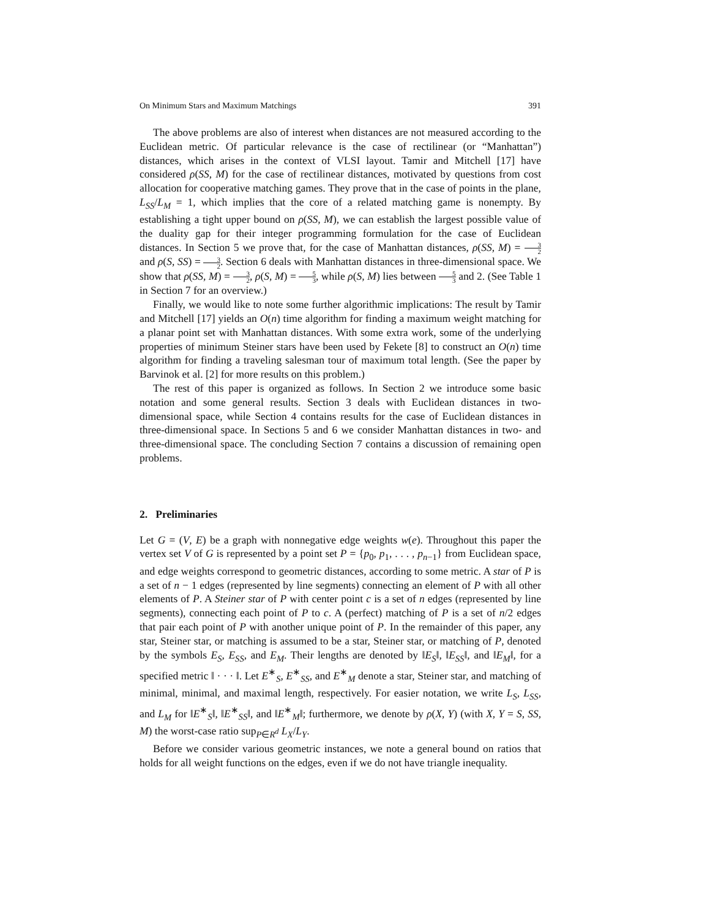On Minimum Stars and Maximum Matchings 391
The above problems are also of interest when distances are not measured according to the Euclidean metric. Of particular relevance is the case of rectilinear (or “Manhattan”) distances, which arises in the context of VLSI layout. Tamir and Mitchell [17] have considered ρ(SS, M) for the case of rectilinear distances, motivated by questions from cost allocation for cooperative matching games. They prove that in the case of points in the plane, L<sub>SS</sub>/L<sub>M</sub> = 1, which implies that the core of a related matching game is nonempty. By establishing a tight upper bound on ρ(SS, M), we can establish the largest possible value of the duality gap for their integer programming formulation for the case of Euclidean distances. In Section 5 we prove that, for the case of Manhattan distances, ρ(SS, M) = 3 2 and ρ(S, SS) = 3 2. Section 6 deals with Manhattan distances in three-dimensional space. We show that ρ(SS, M) = 3 2, ρ(S, M) = 5 3, while ρ(S, M) lies between 5 3 and 2. (See Table 1 in Section 7 for an overview.)
Finally, we would like to note some further algorithmic implications: The result by Tamir and Mitchell [17] yields an O(n) time algorithm for finding a maximum weight matching for a planar point set with Manhattan distances. With some extra work, some of the underlying properties of minimum Steiner stars have been used by Fekete [8] to construct an O(n) time algorithm for finding a traveling salesman tour of maximum total length. (See the paper by Barvinok et al. [2] for more results on this problem.)
The rest of this paper is organized as follows. In Section 2 we introduce some basic notation and some general results. Section 3 deals with Euclidean distances in two-dimensional space, while Section 4 contains results for the case of Euclidean distances in three-dimensional space. In Sections 5 and 6 we consider Manhattan distances in two- and three-dimensional space. The concluding Section 7 contains a discussion of remaining open problems.
2. Preliminaries
Let G = (V, E) be a graph with nonnegative edge weights w(e). Throughout this paper the vertex set V of G is represented by a point set P = {p<sub>0</sub>, p<sub>1</sub>, . . . , p<sub>n−1</sub>} from Euclidean space, and edge weights correspond to geometric distances, according to some metric. A star of P is a set of n − 1 edges (represented by line segments) connecting an element of P with all other elements of P. A Steiner star of P with center point c is a set of n edges (represented by line segments), connecting each point of P to c. A (perfect) matching of P is a set of n/2 edges that pair each point of P with another unique point of P. In the remainder of this paper, any star, Steiner star, or matching is assumed to be a star, Steiner star, or matching of P, denoted by the symbols E<sub>S</sub>, E<sub>SS</sub>, and E<sub>M</sub>. Their lengths are denoted by ‖E<sub>S</sub>‖, ‖E<sub>SS</sub>‖, and ‖E<sub>M</sub>‖, for a specified metric ‖ · · · ‖. Let E<sup>∗</sup><sub>S</sub>, E<sup>∗</sup><sub>SS</sub>, and E<sup>∗</sup><sub>M</sub> denote a star, Steiner star, and matching of minimal, minimal, and maximal length, respectively. For easier notation, we write L<sub>S</sub>, L<sub>SS</sub>, and L<sub>M</sub> for ‖E<sup>∗</sup><sub>S</sub>‖, ‖E<sup>∗</sup><sub>SS</sub>‖, and ‖E<sup>∗</sup><sub>M</sub>‖; furthermore, we denote by ρ(X, Y) (with X, Y = S, SS, M) the worst-case ratio sup<sub>P∈R<sup>d</sup></sub> L<sub>X</sub>/L<sub>Y</sub>.
Before we consider various geometric instances, we note a general bound on ratios that holds for all weight functions on the edges, even if we do not have triangle inequality.